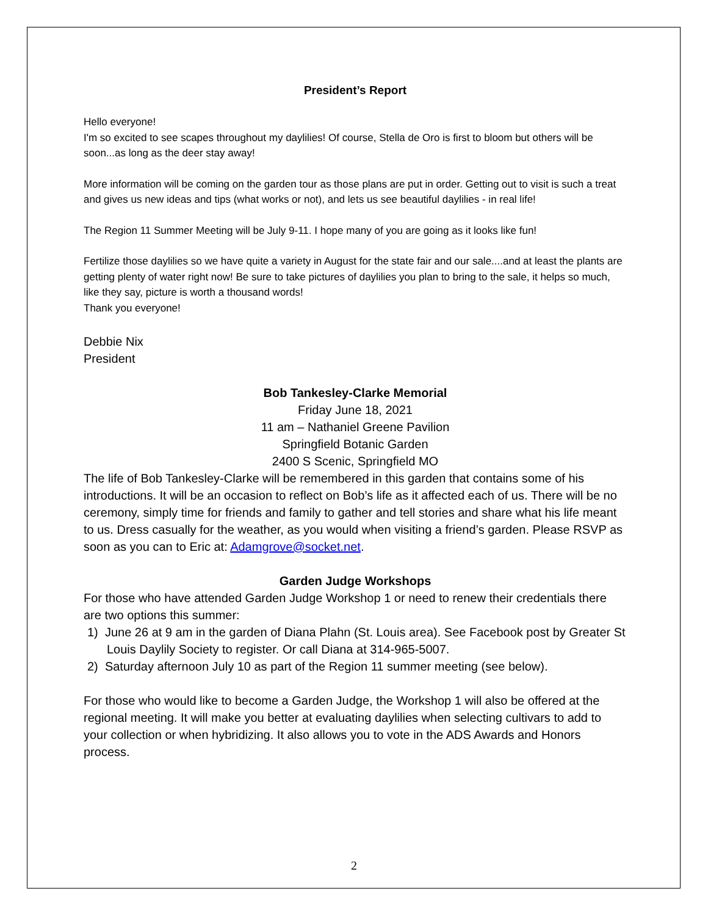President’s Report
Hello everyone!
I'm so excited to see scapes throughout my daylilies! Of course, Stella de Oro is first to bloom but others will be soon...as long as the deer stay away!
More information will be coming on the garden tour as those plans are put in order. Getting out to visit is such a treat and gives us new ideas and tips (what works or not), and lets us see beautiful daylilies - in real life!
The Region 11 Summer Meeting will be July 9-11. I hope many of you are going as it looks like fun!
Fertilize those daylilies so we have quite a variety in August for the state fair and our sale....and at least the plants are getting plenty of water right now! Be sure to take pictures of daylilies you plan to bring to the sale, it helps so much, like they say, picture is worth a thousand words!
Thank you everyone!
Debbie Nix
President
Bob Tankesley-Clarke Memorial
Friday June 18, 2021
11 am – Nathaniel Greene Pavilion
Springfield Botanic Garden
2400 S Scenic, Springfield MO
The life of Bob Tankesley-Clarke will be remembered in this garden that contains some of his introductions. It will be an occasion to reflect on Bob’s life as it affected each of us. There will be no ceremony, simply time for friends and family to gather and tell stories and share what his life meant to us. Dress casually for the weather, as you would when visiting a friend’s garden. Please RSVP as soon as you can to Eric at: Adamgrove@socket.net.
Garden Judge Workshops
For those who have attended Garden Judge Workshop 1 or need to renew their credentials there are two options this summer:
1) June 26 at 9 am in the garden of Diana Plahn (St. Louis area). See Facebook post by Greater St Louis Daylily Society to register. Or call Diana at 314-965-5007.
2) Saturday afternoon July 10 as part of the Region 11 summer meeting (see below).
For those who would like to become a Garden Judge, the Workshop 1 will also be offered at the regional meeting. It will make you better at evaluating daylilies when selecting cultivars to add to your collection or when hybridizing. It also allows you to vote in the ADS Awards and Honors process.
2